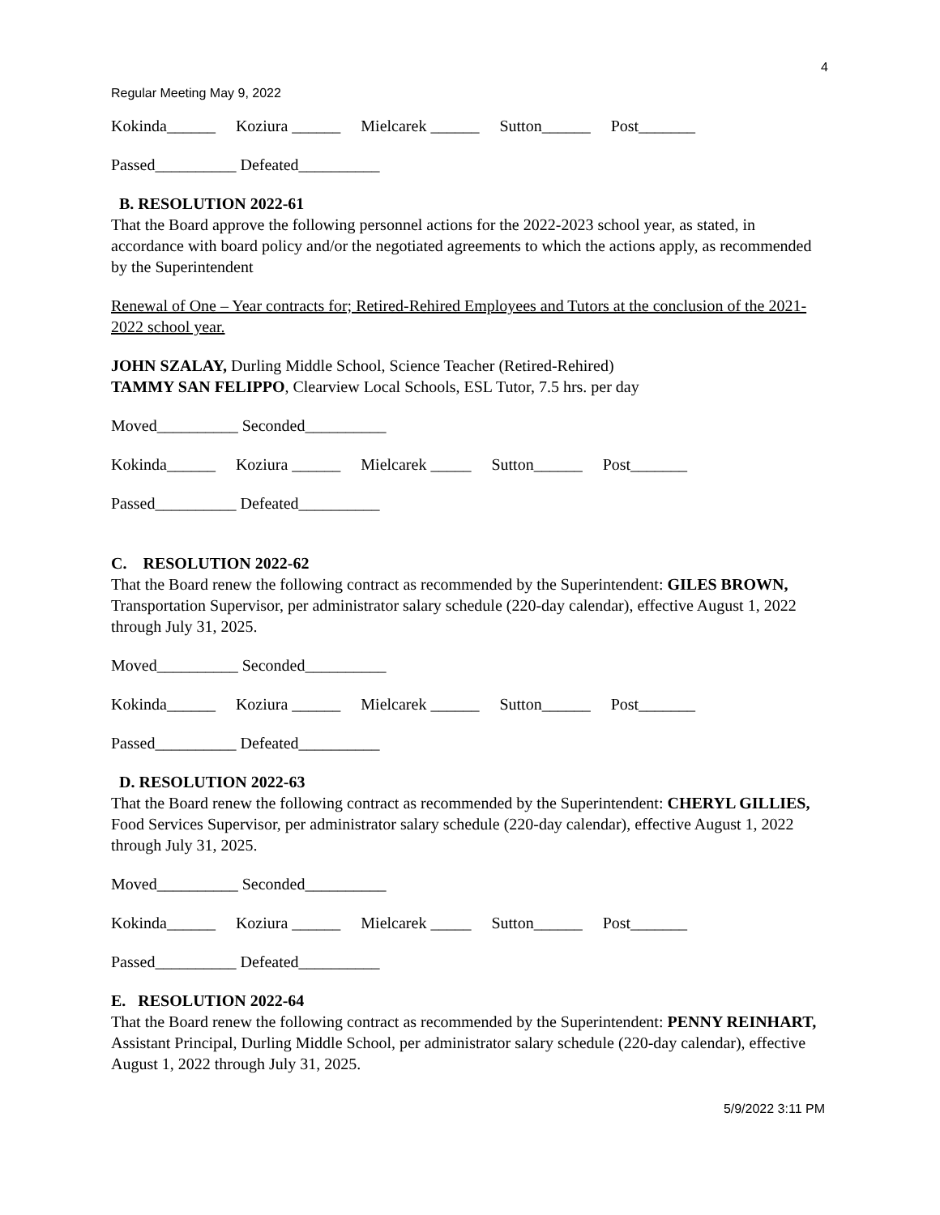4
Regular Meeting May 9, 2022
Kokinda______ Koziura ______ Mielcarek ______ Sutton______ Post_______
Passed__________ Defeated__________
B. RESOLUTION 2022-61
That the Board approve the following personnel actions for the 2022-2023 school year, as stated, in accordance with board policy and/or the negotiated agreements to which the actions apply, as recommended by the Superintendent
Renewal of One – Year contracts for; Retired-Rehired Employees and Tutors at the conclusion of the 2021-2022 school year.
JOHN SZALAY, Durling Middle School, Science Teacher (Retired-Rehired)
TAMMY SAN FELIPPO, Clearview Local Schools, ESL Tutor, 7.5 hrs. per day
Moved__________ Seconded__________
Kokinda______ Koziura ______ Mielcarek _____ Sutton______ Post_______
Passed__________ Defeated__________
C. RESOLUTION 2022-62
That the Board renew the following contract as recommended by the Superintendent: GILES BROWN, Transportation Supervisor, per administrator salary schedule (220-day calendar), effective August 1, 2022 through July 31, 2025.
Moved__________ Seconded__________
Kokinda______ Koziura ______ Mielcarek ______ Sutton______ Post_______
Passed__________ Defeated__________
D. RESOLUTION 2022-63
That the Board renew the following contract as recommended by the Superintendent: CHERYL GILLIES, Food Services Supervisor, per administrator salary schedule (220-day calendar), effective August 1, 2022 through July 31, 2025.
Moved__________ Seconded__________
Kokinda______ Koziura ______ Mielcarek _____ Sutton______ Post_______
Passed__________ Defeated__________
E. RESOLUTION 2022-64
That the Board renew the following contract as recommended by the Superintendent: PENNY REINHART, Assistant Principal, Durling Middle School, per administrator salary schedule (220-day calendar), effective August 1, 2022 through July 31, 2025.
5/9/2022 3:11 PM